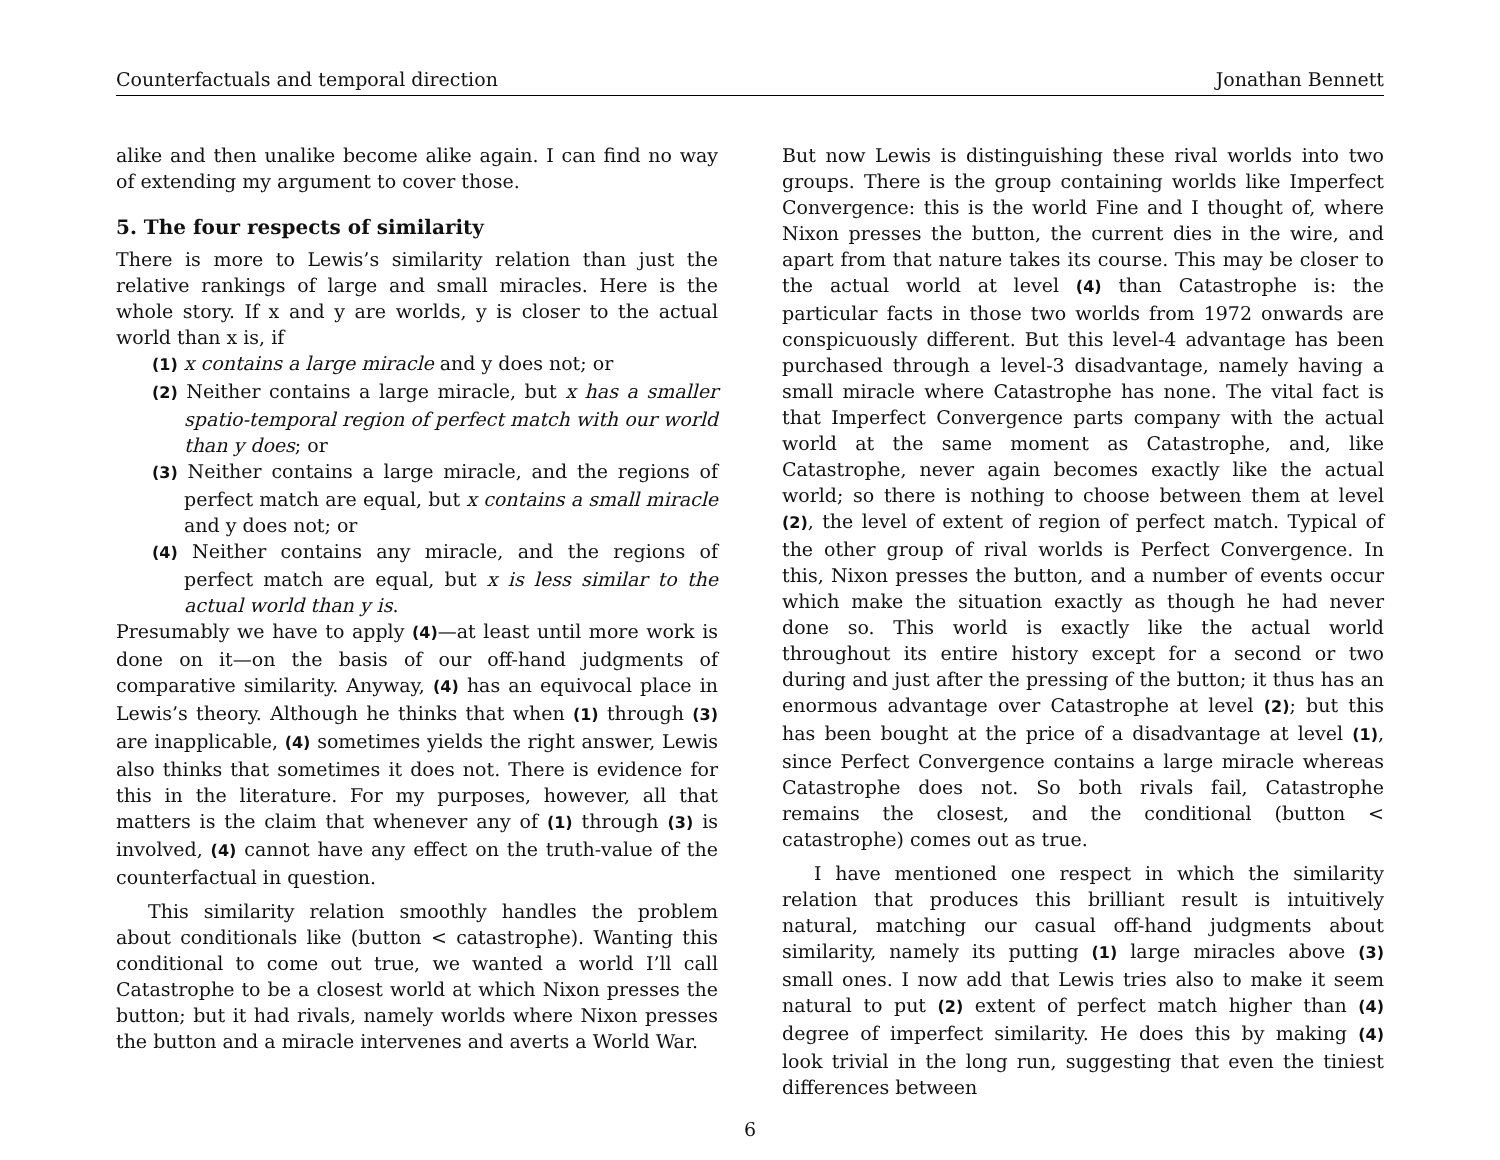Counterfactuals and temporal direction Jonathan Bennett
alike and then unalike become alike again. I can find no way of extending my argument to cover those.
5. The four respects of similarity
There is more to Lewis’s similarity relation than just the relative rankings of large and small miracles. Here is the whole story. If x and y are worlds, y is closer to the actual world than x is, if
(1) x contains a large miracle and y does not; or
(2) Neither contains a large miracle, but x has a smaller spatio-temporal region of perfect match with our world than y does; or
(3) Neither contains a large miracle, and the regions of perfect match are equal, but x contains a small miracle and y does not; or
(4) Neither contains any miracle, and the regions of perfect match are equal, but x is less similar to the actual world than y is.
Presumably we have to apply (4)—at least until more work is done on it—on the basis of our off-hand judgments of comparative similarity. Anyway, (4) has an equivocal place in Lewis’s theory. Although he thinks that when (1) through (3) are inapplicable, (4) sometimes yields the right answer, Lewis also thinks that sometimes it does not. There is evidence for this in the literature. For my purposes, however, all that matters is the claim that whenever any of (1) through (3) is involved, (4) cannot have any effect on the truth-value of the counterfactual in question.
This similarity relation smoothly handles the problem about conditionals like (button < catastrophe). Wanting this conditional to come out true, we wanted a world I’ll call Catastrophe to be a closest world at which Nixon presses the button; but it had rivals, namely worlds where Nixon presses the button and a miracle intervenes and averts a World War.
But now Lewis is distinguishing these rival worlds into two groups. There is the group containing worlds like Imperfect Convergence: this is the world Fine and I thought of, where Nixon presses the button, the current dies in the wire, and apart from that nature takes its course. This may be closer to the actual world at level (4) than Catastrophe is: the particular facts in those two worlds from 1972 onwards are conspicuously different. But this level-4 advantage has been purchased through a level-3 disadvantage, namely having a small miracle where Catastrophe has none. The vital fact is that Imperfect Convergence parts company with the actual world at the same moment as Catastrophe, and, like Catastrophe, never again becomes exactly like the actual world; so there is nothing to choose between them at level (2), the level of extent of region of perfect match. Typical of the other group of rival worlds is Perfect Convergence. In this, Nixon presses the button, and a number of events occur which make the situation exactly as though he had never done so. This world is exactly like the actual world throughout its entire history except for a second or two during and just after the pressing of the button; it thus has an enormous advantage over Catastrophe at level (2); but this has been bought at the price of a disadvantage at level (1), since Perfect Convergence contains a large miracle whereas Catastrophe does not. So both rivals fail, Catastrophe remains the closest, and the conditional (button < catastrophe) comes out as true.
I have mentioned one respect in which the similarity relation that produces this brilliant result is intuitively natural, matching our casual off-hand judgments about similarity, namely its putting (1) large miracles above (3) small ones. I now add that Lewis tries also to make it seem natural to put (2) extent of perfect match higher than (4) degree of imperfect similarity. He does this by making (4) look trivial in the long run, suggesting that even the tiniest differences between
6